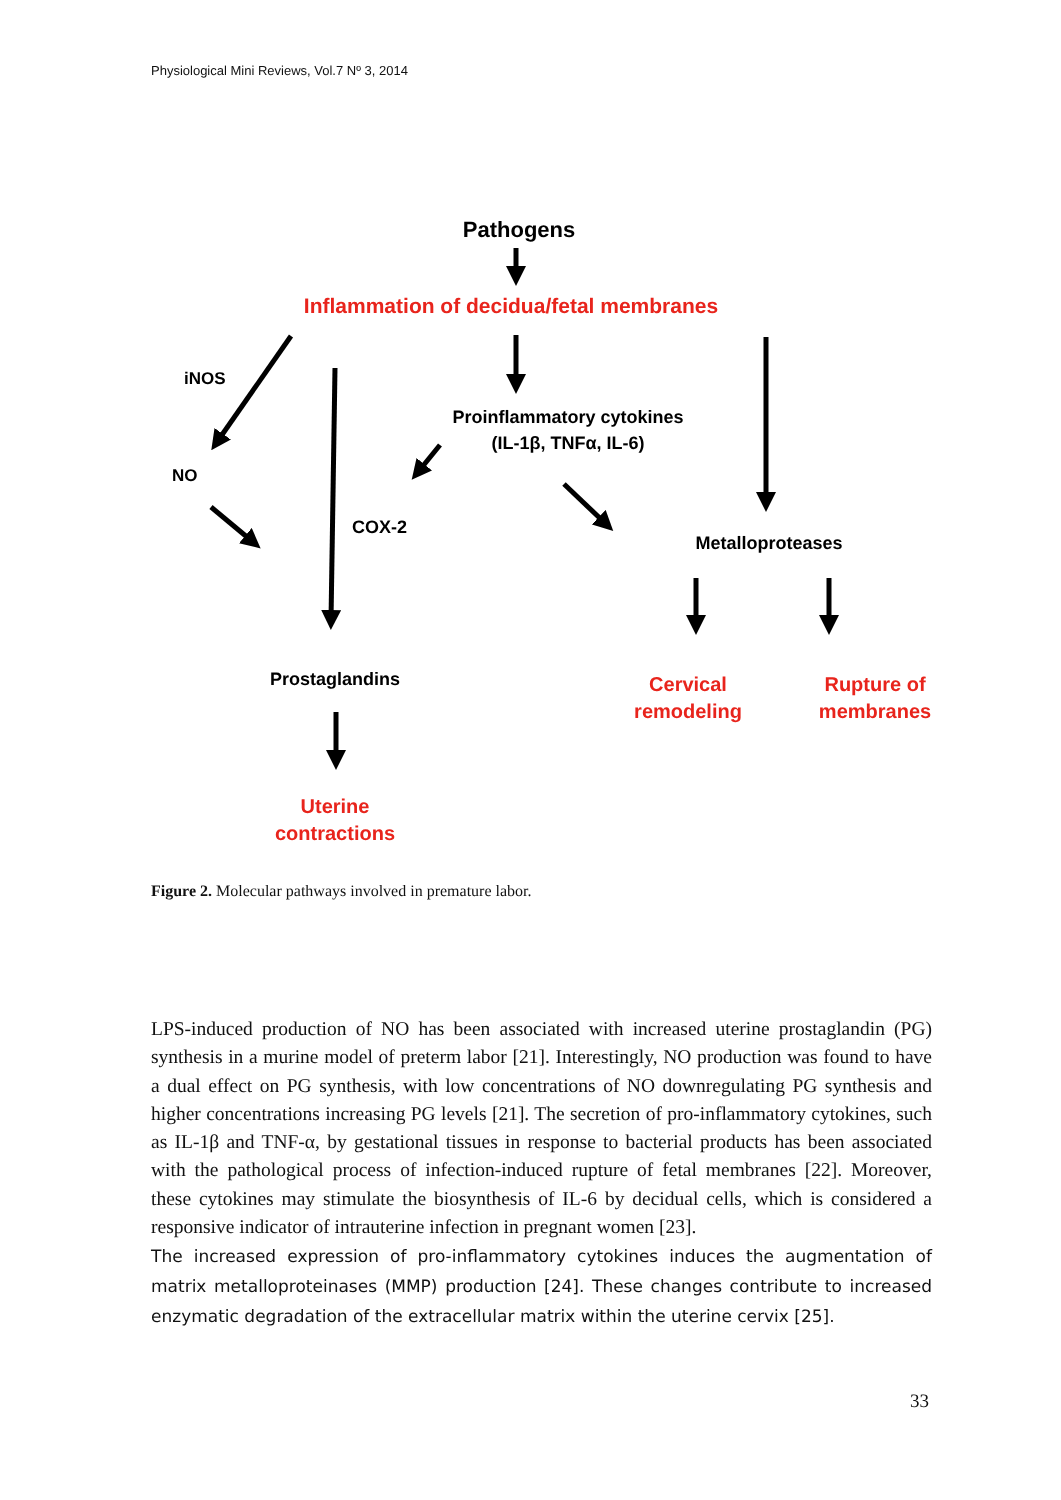Physiological Mini Reviews, Vol.7 Nº 3, 2014
Pathogens
Inflammation of decidua/fetal membranes
iNOS
Proinflammatory cytokines
(IL-1β, TNFα, IL-6)
NO
COX-2
Metalloproteases
Prostaglandins
Cervical
remodeling
Rupture of
membranes
Uterine
contractions
Figure 2. Molecular pathways involved in premature labor.
LPS-induced production of NO has been associated with increased uterine prostaglandin (PG) synthesis in a murine model of preterm labor [21]. Interestingly, NO production was found to have a dual effect on PG synthesis, with low concentrations of NO downregulating PG synthesis and higher concentrations increasing PG levels [21]. The secretion of pro-inflammatory cytokines, such as IL-1β and TNF-α, by gestational tissues in response to bacterial products has been associated with the pathological process of infection-induced rupture of fetal membranes [22]. Moreover, these cytokines may stimulate the biosynthesis of IL-6 by decidual cells, which is considered a responsive indicator of intrauterine infection in pregnant women [23].
The increased expression of pro-inflammatory cytokines induces the augmentation of matrix metalloproteinases (MMP) production [24]. These changes contribute to increased enzymatic degradation of the extracellular matrix within the uterine cervix [25].
33